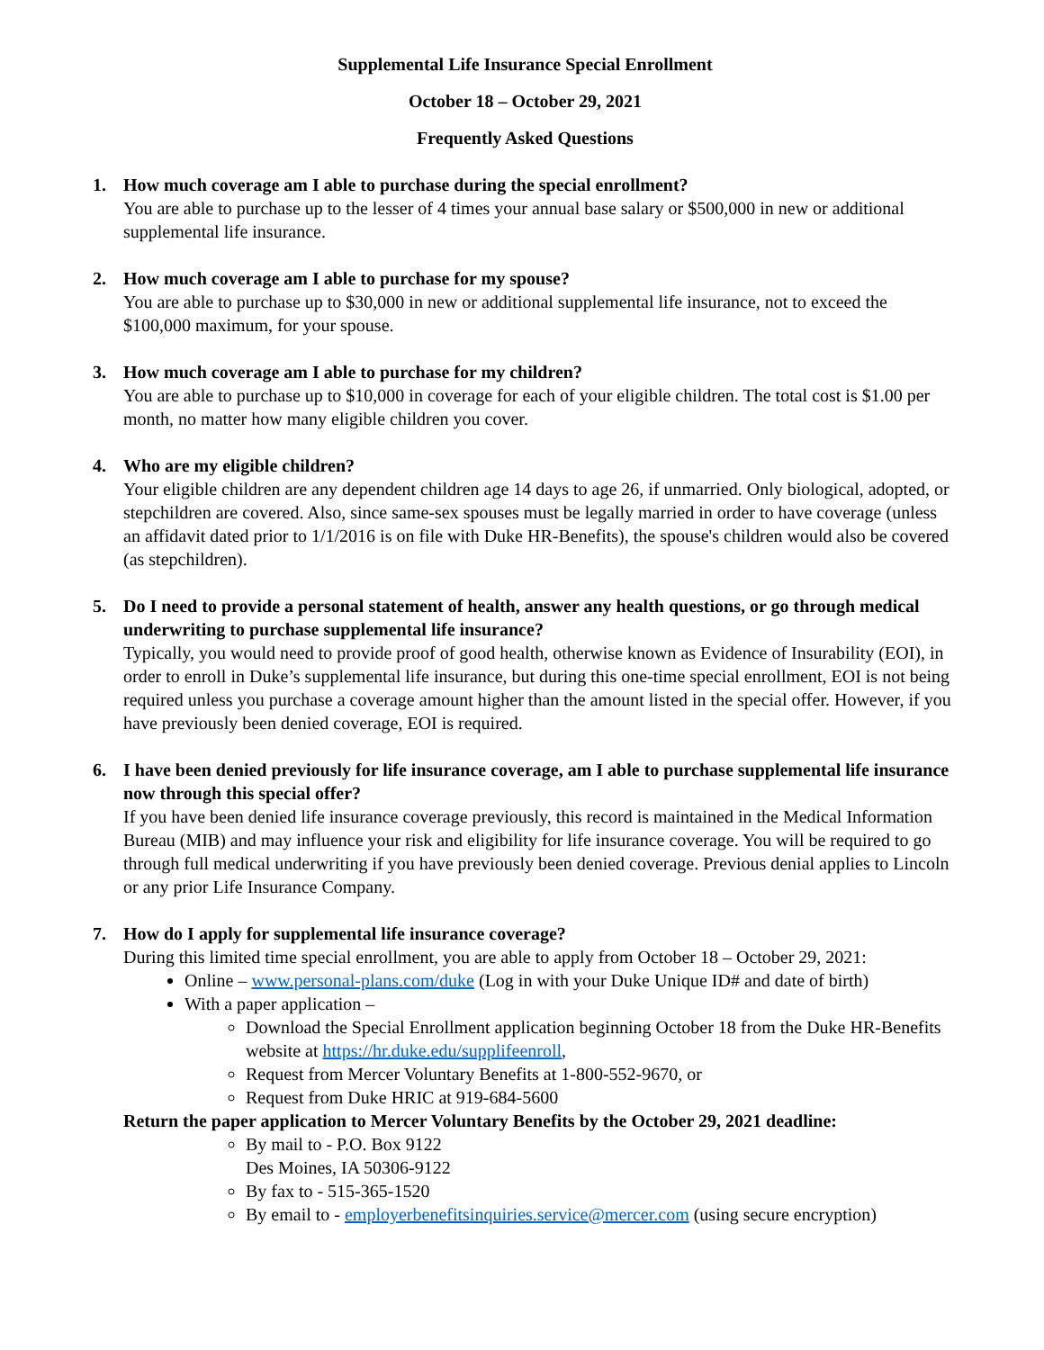Supplemental Life Insurance Special Enrollment
October 18 – October 29, 2021
Frequently Asked Questions
1. How much coverage am I able to purchase during the special enrollment?
You are able to purchase up to the lesser of 4 times your annual base salary or $500,000 in new or additional supplemental life insurance.
2. How much coverage am I able to purchase for my spouse?
You are able to purchase up to $30,000 in new or additional supplemental life insurance, not to exceed the $100,000 maximum, for your spouse.
3. How much coverage am I able to purchase for my children?
You are able to purchase up to $10,000 in coverage for each of your eligible children. The total cost is $1.00 per month, no matter how many eligible children you cover.
4. Who are my eligible children?
Your eligible children are any dependent children age 14 days to age 26, if unmarried. Only biological, adopted, or stepchildren are covered. Also, since same-sex spouses must be legally married in order to have coverage (unless an affidavit dated prior to 1/1/2016 is on file with Duke HR-Benefits), the spouse's children would also be covered (as stepchildren).
5. Do I need to provide a personal statement of health, answer any health questions, or go through medical underwriting to purchase supplemental life insurance?
Typically, you would need to provide proof of good health, otherwise known as Evidence of Insurability (EOI), in order to enroll in Duke’s supplemental life insurance, but during this one-time special enrollment, EOI is not being required unless you purchase a coverage amount higher than the amount listed in the special offer. However, if you have previously been denied coverage, EOI is required.
6. I have been denied previously for life insurance coverage, am I able to purchase supplemental life insurance now through this special offer?
If you have been denied life insurance coverage previously, this record is maintained in the Medical Information Bureau (MIB) and may influence your risk and eligibility for life insurance coverage. You will be required to go through full medical underwriting if you have previously been denied coverage. Previous denial applies to Lincoln or any prior Life Insurance Company.
7. How do I apply for supplemental life insurance coverage?
During this limited time special enrollment, you are able to apply from October 18 – October 29, 2021:
Online – www.personal-plans.com/duke (Log in with your Duke Unique ID# and date of birth)
With a paper application –
Download the Special Enrollment application beginning October 18 from the Duke HR-Benefits website at https://hr.duke.edu/supplifeenroll,
Request from Mercer Voluntary Benefits at 1-800-552-9670, or
Request from Duke HRIC at 919-684-5600
Return the paper application to Mercer Voluntary Benefits by the October 29, 2021 deadline:
By mail to - P.O. Box 9122
Des Moines, IA 50306-9122
By fax to - 515-365-1520
By email to - employerbenefitsinquiries.service@mercer.com (using secure encryption)